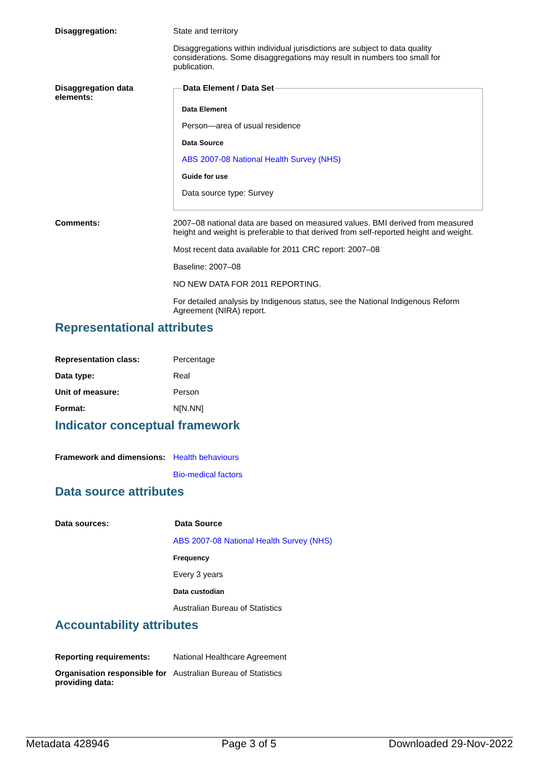Disaggregation: State and territory
Disaggregations within individual jurisdictions are subject to data quality considerations. Some disaggregations may result in numbers too small for publication.
Disaggregation data elements:
Data Element / Data Set
Data Element
Person—area of usual residence
Data Source
ABS 2007-08 National Health Survey (NHS)
Guide for use
Data source type: Survey
Comments: 2007–08 national data are based on measured values. BMI derived from measured height and weight is preferable to that derived from self-reported height and weight.
Most recent data available for 2011 CRC report: 2007–08
Baseline: 2007–08
NO NEW DATA FOR 2011 REPORTING.
For detailed analysis by Indigenous status, see the National Indigenous Reform Agreement (NIRA) report.
Representational attributes
Representation class: Percentage
Data type: Real
Unit of measure: Person
Format: N[N.NN]
Indicator conceptual framework
Framework and dimensions:
Health behaviours
Bio-medical factors
Data source attributes
Data sources: Data Source
ABS 2007-08 National Health Survey (NHS)
Frequency
Every 3 years
Data custodian
Australian Bureau of Statistics
Accountability attributes
Reporting requirements: National Healthcare Agreement
Organisation responsible for providing data:
Australian Bureau of Statistics
Metadata 428946 Page 3 of 5 Downloaded 29-Nov-2022